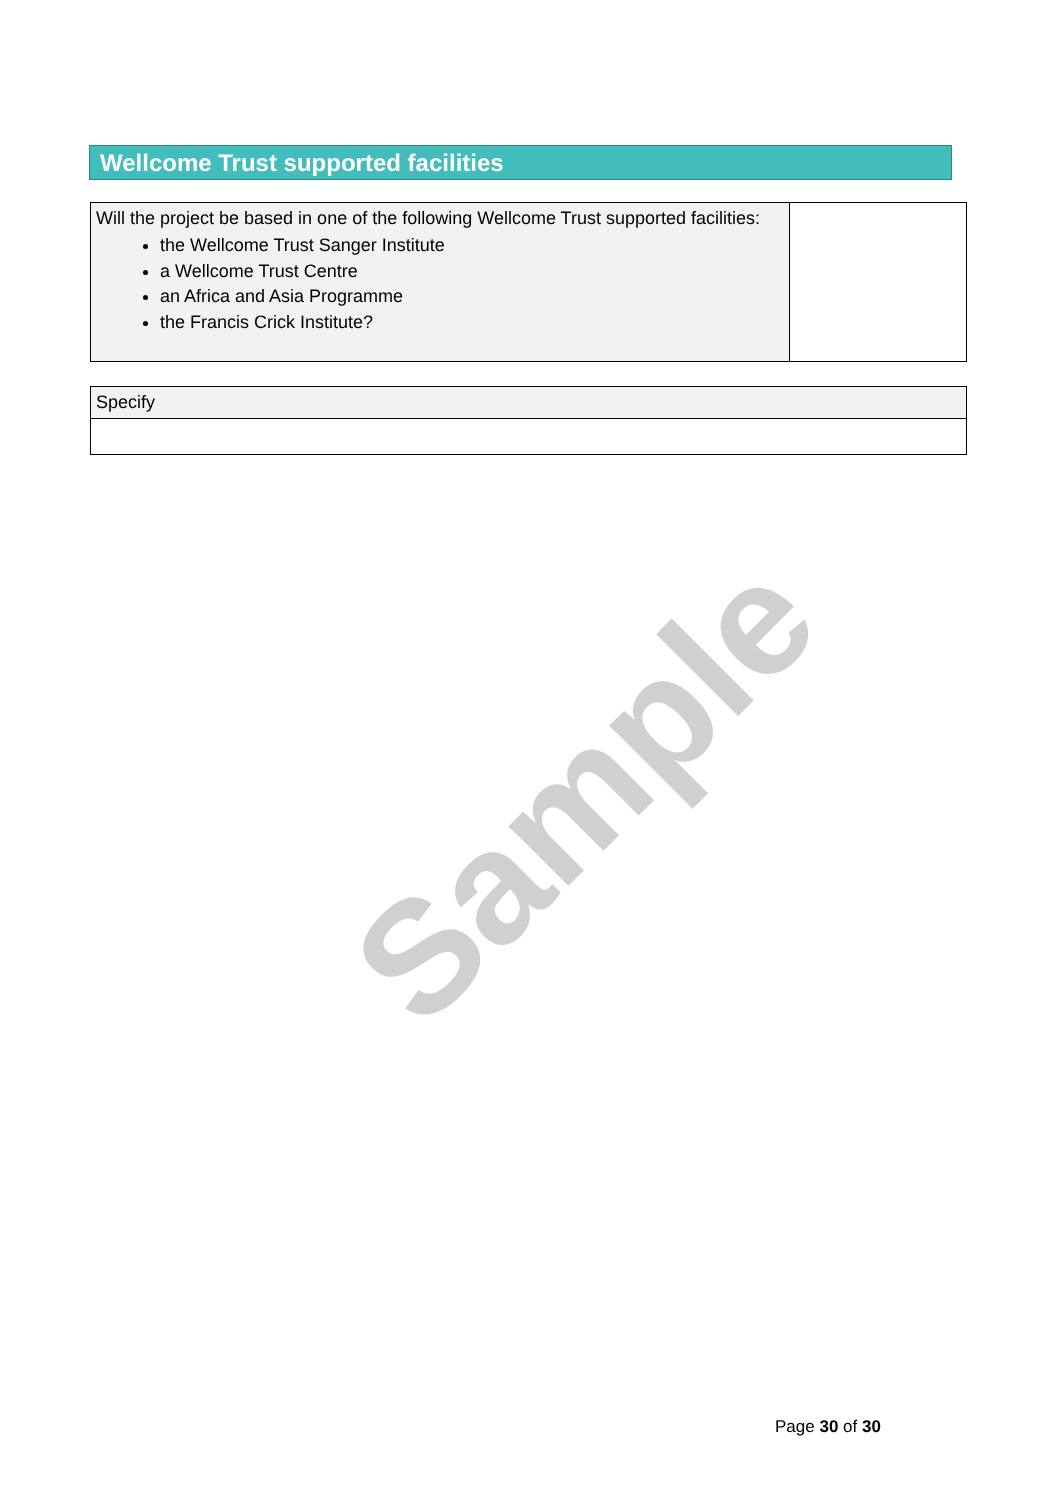Wellcome Trust supported facilities
| Will the project be based in one of the following Wellcome Trust supported facilities: the Wellcome Trust Sanger Institute a Wellcome Trust Centre an Africa and Asia Programme the Francis Crick Institute? | |
| Specify |
Sample
Page 30 of 30